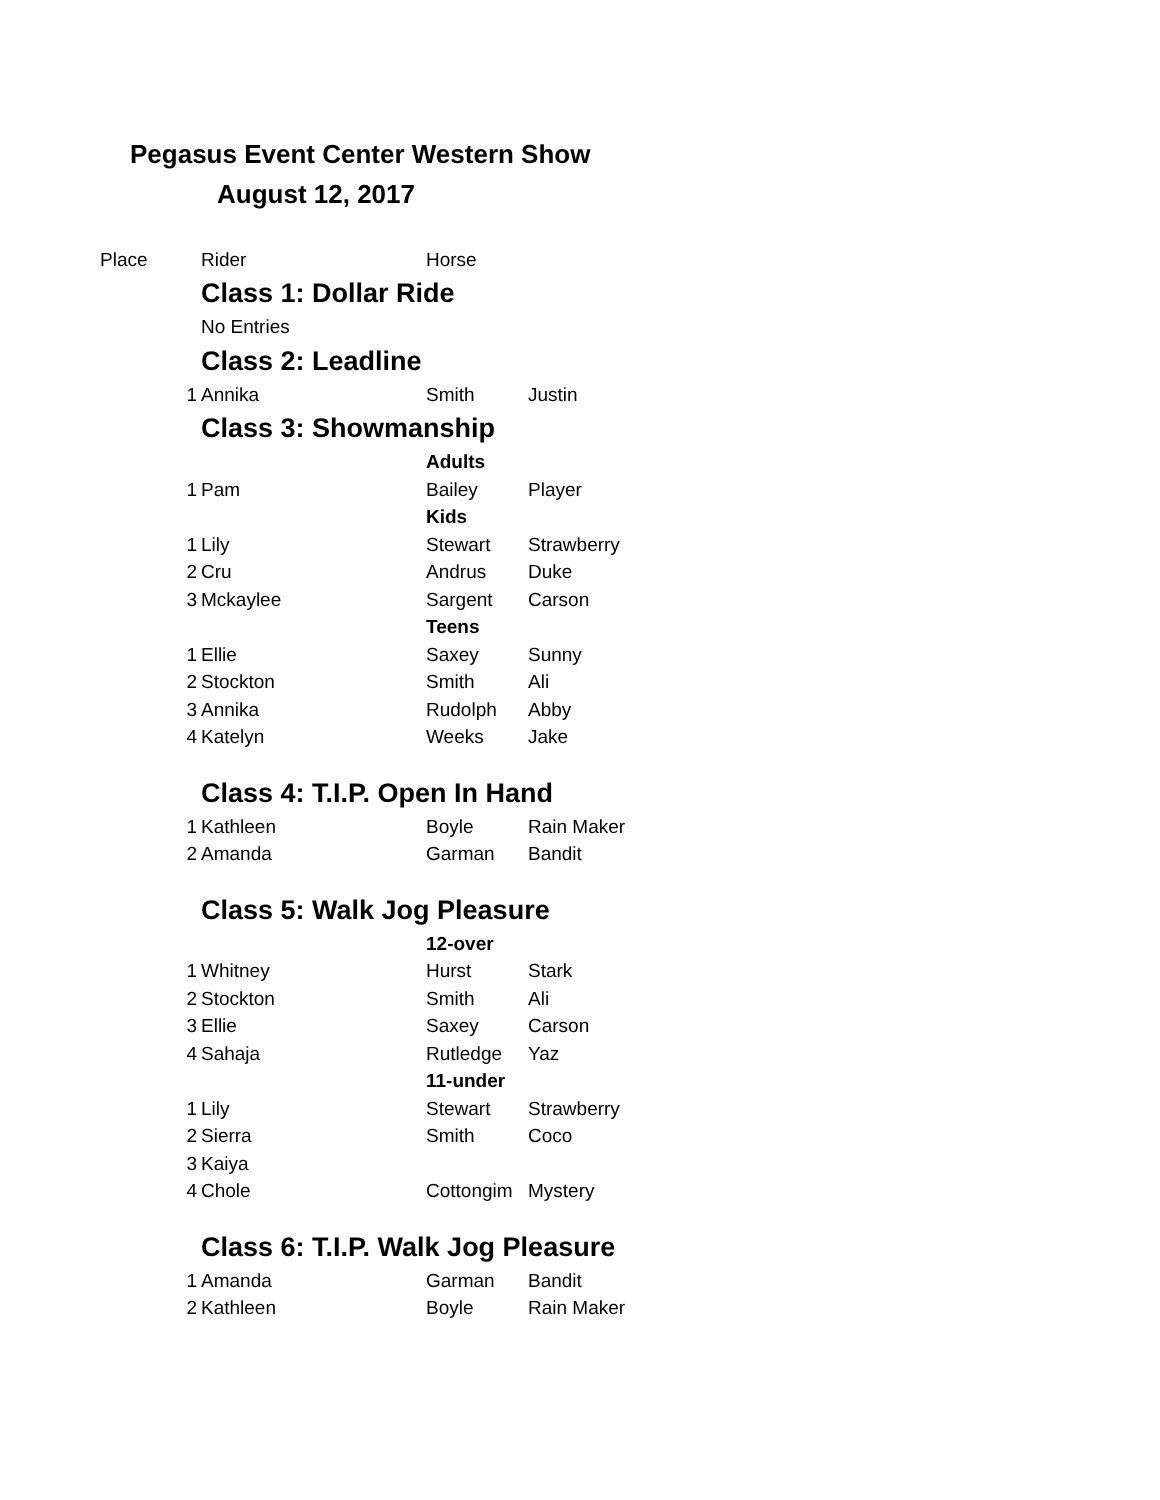Pegasus Event Center Western Show
August 12, 2017
| Place | | Rider | Horse | |
| | | Class 1: Dollar Ride | | |
| | | No Entries | | |
| | | Class 2: Leadline | | |
| | 1 | Annika | Smith | Justin |
| | | Class 3: Showmanship | | |
| | | | Adults | |
| | 1 | Pam | Bailey | Player |
| | | | Kids | |
| | 1 | Lily | Stewart | Strawberry |
| | 2 | Cru | Andrus | Duke |
| | 3 | Mckaylee | Sargent | Carson |
| | | | Teens | |
| | 1 | Ellie | Saxey | Sunny |
| | 2 | Stockton | Smith | Ali |
| | 3 | Annika | Rudolph | Abby |
| | 4 | Katelyn | Weeks | Jake |
| | | Class 4: T.I.P. Open In Hand | | |
| | 1 | Kathleen | Boyle | Rain Maker |
| | 2 | Amanda | Garman | Bandit |
| | | Class 5: Walk Jog Pleasure | | |
| | | | 12-over | |
| | 1 | Whitney | Hurst | Stark |
| | 2 | Stockton | Smith | Ali |
| | 3 | Ellie | Saxey | Carson |
| | 4 | Sahaja | Rutledge | Yaz |
| | | | 11-under | |
| | 1 | Lily | Stewart | Strawberry |
| | 2 | Sierra | Smith | Coco |
| | 3 | Kaiya | | |
| | 4 | Chole | Cottongim | Mystery |
| | | Class 6: T.I.P. Walk Jog Pleasure | | |
| | 1 | Amanda | Garman | Bandit |
| | 2 | Kathleen | Boyle | Rain Maker |